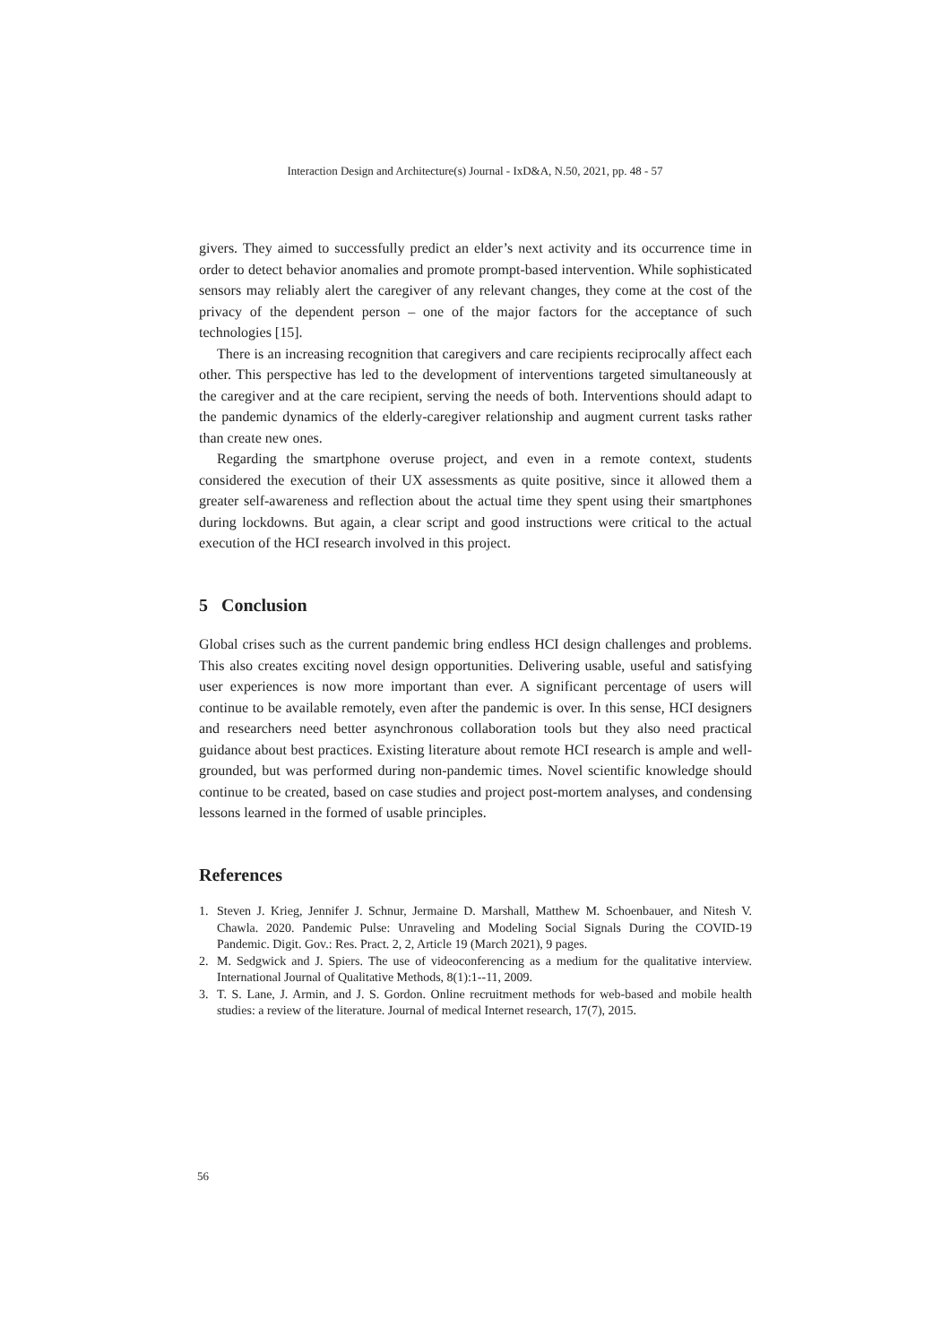Interaction Design and Architecture(s) Journal - IxD&A, N.50, 2021, pp. 48 - 57
givers. They aimed to successfully predict an elder’s next activity and its occurrence time in order to detect behavior anomalies and promote prompt-based intervention. While sophisticated sensors may reliably alert the caregiver of any relevant changes, they come at the cost of the privacy of the dependent person – one of the major factors for the acceptance of such technologies [15].
There is an increasing recognition that caregivers and care recipients reciprocally affect each other. This perspective has led to the development of interventions targeted simultaneously at the caregiver and at the care recipient, serving the needs of both. Interventions should adapt to the pandemic dynamics of the elderly-caregiver relationship and augment current tasks rather than create new ones.
Regarding the smartphone overuse project, and even in a remote context, students considered the execution of their UX assessments as quite positive, since it allowed them a greater self-awareness and reflection about the actual time they spent using their smartphones during lockdowns. But again, a clear script and good instructions were critical to the actual execution of the HCI research involved in this project.
5 Conclusion
Global crises such as the current pandemic bring endless HCI design challenges and problems. This also creates exciting novel design opportunities. Delivering usable, useful and satisfying user experiences is now more important than ever. A significant percentage of users will continue to be available remotely, even after the pandemic is over. In this sense, HCI designers and researchers need better asynchronous collaboration tools but they also need practical guidance about best practices. Existing literature about remote HCI research is ample and well-grounded, but was performed during non-pandemic times. Novel scientific knowledge should continue to be created, based on case studies and project post-mortem analyses, and condensing lessons learned in the formed of usable principles.
References
1. Steven J. Krieg, Jennifer J. Schnur, Jermaine D. Marshall, Matthew M. Schoenbauer, and Nitesh V. Chawla. 2020. Pandemic Pulse: Unraveling and Modeling Social Signals During the COVID-19 Pandemic. Digit. Gov.: Res. Pract. 2, 2, Article 19 (March 2021), 9 pages.
2. M. Sedgwick and J. Spiers. The use of videoconferencing as a medium for the qualitative interview. International Journal of Qualitative Methods, 8(1):1--11, 2009.
3. T. S. Lane, J. Armin, and J. S. Gordon. Online recruitment methods for web-based and mobile health studies: a review of the literature. Journal of medical Internet research, 17(7), 2015.
56